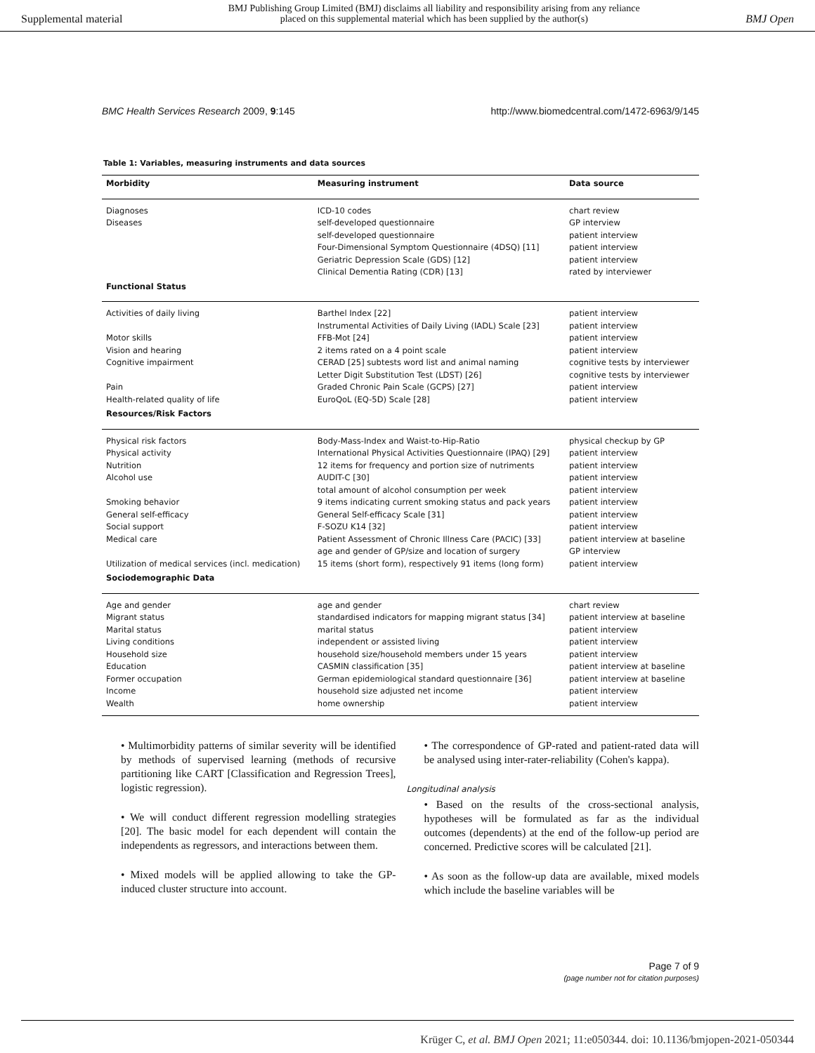Supplemental material BMJ Publishing Group Limited (BMJ) disclaims all liability and responsibility arising from any reliance
placed on this supplemental material which has been supplied by the author(s) BMJ Open
BMC Health Services Research 2009, 9:145 http://www.biomedcentral.com/1472-6963/9/145
Table 1: Variables, measuring instruments and data sources
| Morbidity | Measuring instrument | Data source |
| --- | --- | --- |
| Diagnoses | ICD-10 codes | chart review |
| Diseases | self-developed questionnaire | GP interview |
| | self-developed questionnaire | patient interview |
| | Four-Dimensional Symptom Questionnaire (4DSQ) [11] | patient interview |
| | Geriatric Depression Scale (GDS) [12] | patient interview |
| | Clinical Dementia Rating (CDR) [13] | rated by interviewer |
| Functional Status | | |
| Activities of daily living | Barthel Index [22] | patient interview |
| | Instrumental Activities of Daily Living (IADL) Scale [23] | patient interview |
| Motor skills | FFB-Mot [24] | patient interview |
| Vision and hearing | 2 items rated on a 4 point scale | patient interview |
| Cognitive impairment | CERAD [25] subtests word list and animal naming | cognitive tests by interviewer |
| | Letter Digit Substitution Test (LDST) [26] | cognitive tests by interviewer |
| Pain | Graded Chronic Pain Scale (GCPS) [27] | patient interview |
| Health-related quality of life | EuroQoL (EQ-5D) Scale [28] | patient interview |
| Resources/Risk Factors | | |
| Physical risk factors | Body-Mass-Index and Waist-to-Hip-Ratio | physical checkup by GP |
| Physical activity | International Physical Activities Questionnaire (IPAQ) [29] | patient interview |
| Nutrition | 12 items for frequency and portion size of nutriments | patient interview |
| Alcohol use | AUDIT-C [30] | patient interview |
| | total amount of alcohol consumption per week | patient interview |
| Smoking behavior | 9 items indicating current smoking status and pack years | patient interview |
| General self-efficacy | General Self-efficacy Scale [31] | patient interview |
| Social support | F-SOZU K14 [32] | patient interview |
| Medical care | Patient Assessment of Chronic Illness Care (PACIC) [33] | patient interview at baseline |
| | age and gender of GP/size and location of surgery | GP interview |
| Utilization of medical services (incl. medication) | 15 items (short form), respectively 91 items (long form) | patient interview |
| Sociodemographic Data | | |
| Age and gender | age and gender | chart review |
| Migrant status | standardised indicators for mapping migrant status [34] | patient interview at baseline |
| Marital status | marital status | patient interview |
| Living conditions | independent or assisted living | patient interview |
| Household size | household size/household members under 15 years | patient interview |
| Education | CASMIN classification [35] | patient interview at baseline |
| Former occupation | German epidemiological standard questionnaire [36] | patient interview at baseline |
| Income | household size adjusted net income | patient interview |
| Wealth | home ownership | patient interview |
• Multimorbidity patterns of similar severity will be identified by methods of supervised learning (methods of recursive partitioning like CART [Classification and Regression Trees], logistic regression).
• We will conduct different regression modelling strategies [20]. The basic model for each dependent will contain the independents as regressors, and interactions between them.
• Mixed models will be applied allowing to take the GP-induced cluster structure into account.
• The correspondence of GP-rated and patient-rated data will be analysed using inter-rater-reliability (Cohen's kappa).
Longitudinal analysis
• Based on the results of the cross-sectional analysis, hypotheses will be formulated as far as the individual outcomes (dependents) at the end of the follow-up period are concerned. Predictive scores will be calculated [21].
• As soon as the follow-up data are available, mixed models which include the baseline variables will be
Page 7 of 9
(page number not for citation purposes)
Krüger C, et al. BMJ Open 2021; 11:e050344. doi: 10.1136/bmjopen-2021-050344